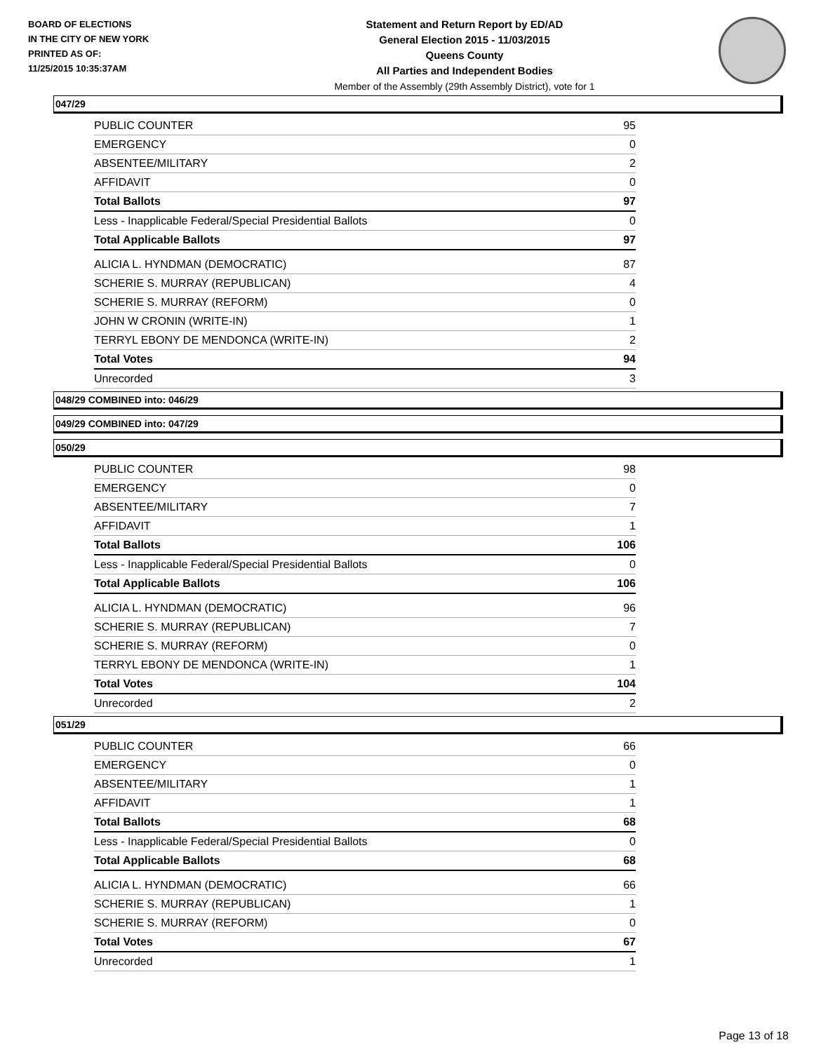BOARD OF ELECTIONS
IN THE CITY OF NEW YORK
PRINTED AS OF:
11/25/2015 10:35:37AM
Statement and Return Report by ED/AD
General Election 2015 - 11/03/2015
Queens County
All Parties and Independent Bodies
Member of the Assembly (29th Assembly District), vote for 1
047/29
| PUBLIC COUNTER | 95 |
| EMERGENCY | 0 |
| ABSENTEE/MILITARY | 2 |
| AFFIDAVIT | 0 |
| Total Ballots | 97 |
| Less - Inapplicable Federal/Special Presidential Ballots | 0 |
| Total Applicable Ballots | 97 |
| ALICIA L. HYNDMAN (DEMOCRATIC) | 87 |
| SCHERIE S. MURRAY (REPUBLICAN) | 4 |
| SCHERIE S. MURRAY (REFORM) | 0 |
| JOHN W CRONIN (WRITE-IN) | 1 |
| TERRYL EBONY DE MENDONCA (WRITE-IN) | 2 |
| Total Votes | 94 |
| Unrecorded | 3 |
048/29 COMBINED into: 046/29
049/29 COMBINED into: 047/29
050/29
| PUBLIC COUNTER | 98 |
| EMERGENCY | 0 |
| ABSENTEE/MILITARY | 7 |
| AFFIDAVIT | 1 |
| Total Ballots | 106 |
| Less - Inapplicable Federal/Special Presidential Ballots | 0 |
| Total Applicable Ballots | 106 |
| ALICIA L. HYNDMAN (DEMOCRATIC) | 96 |
| SCHERIE S. MURRAY (REPUBLICAN) | 7 |
| SCHERIE S. MURRAY (REFORM) | 0 |
| TERRYL EBONY DE MENDONCA (WRITE-IN) | 1 |
| Total Votes | 104 |
| Unrecorded | 2 |
051/29
| PUBLIC COUNTER | 66 |
| EMERGENCY | 0 |
| ABSENTEE/MILITARY | 1 |
| AFFIDAVIT | 1 |
| Total Ballots | 68 |
| Less - Inapplicable Federal/Special Presidential Ballots | 0 |
| Total Applicable Ballots | 68 |
| ALICIA L. HYNDMAN (DEMOCRATIC) | 66 |
| SCHERIE S. MURRAY (REPUBLICAN) | 1 |
| SCHERIE S. MURRAY (REFORM) | 0 |
| Total Votes | 67 |
| Unrecorded | 1 |
Page 13 of 18